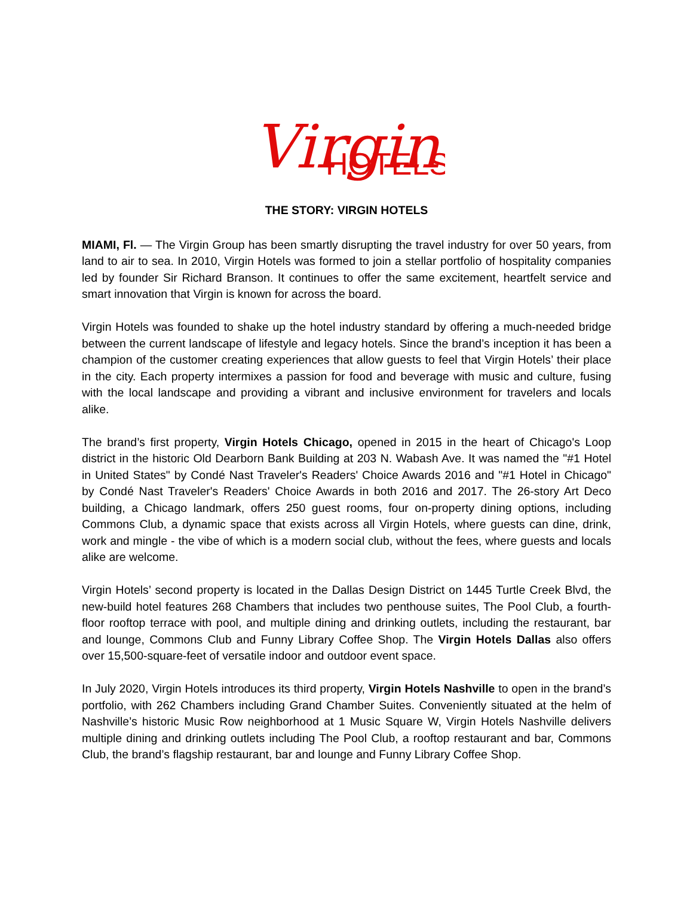Virgin
HOTELS
THE STORY: VIRGIN HOTELS
MIAMI, Fl. — The Virgin Group has been smartly disrupting the travel industry for over 50 years, from land to air to sea. In 2010, Virgin Hotels was formed to join a stellar portfolio of hospitality companies led by founder Sir Richard Branson. It continues to offer the same excitement, heartfelt service and smart innovation that Virgin is known for across the board.
Virgin Hotels was founded to shake up the hotel industry standard by offering a much-needed bridge between the current landscape of lifestyle and legacy hotels. Since the brand’s inception it has been a champion of the customer creating experiences that allow guests to feel that Virgin Hotels’ their place in the city. Each property intermixes a passion for food and beverage with music and culture, fusing with the local landscape and providing a vibrant and inclusive environment for travelers and locals alike.
The brand’s first property, Virgin Hotels Chicago, opened in 2015 in the heart of Chicago's Loop district in the historic Old Dearborn Bank Building at 203 N. Wabash Ave. It was named the "#1 Hotel in United States" by Condé Nast Traveler's Readers' Choice Awards 2016 and "#1 Hotel in Chicago" by Condé Nast Traveler's Readers' Choice Awards in both 2016 and 2017. The 26-story Art Deco building, a Chicago landmark, offers 250 guest rooms, four on-property dining options, including Commons Club, a dynamic space that exists across all Virgin Hotels, where guests can dine, drink, work and mingle - the vibe of which is a modern social club, without the fees, where guests and locals alike are welcome.
Virgin Hotels’ second property is located in the Dallas Design District on 1445 Turtle Creek Blvd, the new-build hotel features 268 Chambers that includes two penthouse suites, The Pool Club, a fourth-floor rooftop terrace with pool, and multiple dining and drinking outlets, including the restaurant, bar and lounge, Commons Club and Funny Library Coffee Shop. The Virgin Hotels Dallas also offers over 15,500-square-feet of versatile indoor and outdoor event space.
In July 2020, Virgin Hotels introduces its third property, Virgin Hotels Nashville to open in the brand’s portfolio, with 262 Chambers including Grand Chamber Suites. Conveniently situated at the helm of Nashville’s historic Music Row neighborhood at 1 Music Square W, Virgin Hotels Nashville delivers multiple dining and drinking outlets including The Pool Club, a rooftop restaurant and bar, Commons Club, the brand’s flagship restaurant, bar and lounge and Funny Library Coffee Shop.